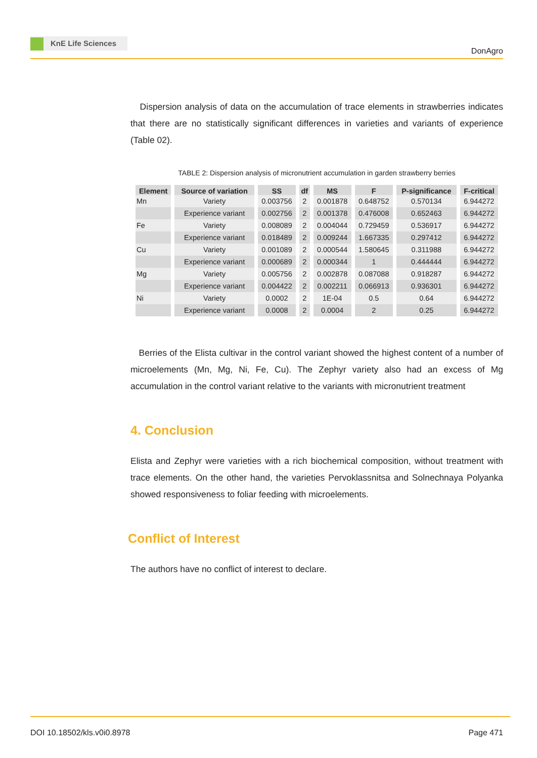KnE Life Sciences
DonAgro
Dispersion analysis of data on the accumulation of trace elements in strawberries indicates that there are no statistically significant differences in varieties and variants of experience (Table 02).
TABLE 2: Dispersion analysis of micronutrient accumulation in garden strawberry berries
| Element | Source of variation | SS | df | MS | F | P-significance | F-critical |
| --- | --- | --- | --- | --- | --- | --- | --- |
| Mn | Variety | 0.003756 | 2 | 0.001878 | 0.648752 | 0.570134 | 6.944272 |
| | Experience variant | 0.002756 | 2 | 0.001378 | 0.476008 | 0.652463 | 6.944272 |
| Fe | Variety | 0.008089 | 2 | 0.004044 | 0.729459 | 0.536917 | 6.944272 |
| | Experience variant | 0.018489 | 2 | 0.009244 | 1.667335 | 0.297412 | 6.944272 |
| Cu | Variety | 0.001089 | 2 | 0.000544 | 1.580645 | 0.311988 | 6.944272 |
| | Experience variant | 0.000689 | 2 | 0.000344 | 1 | 0.444444 | 6.944272 |
| Mg | Variety | 0.005756 | 2 | 0.002878 | 0.087088 | 0.918287 | 6.944272 |
| | Experience variant | 0.004422 | 2 | 0.002211 | 0.066913 | 0.936301 | 6.944272 |
| Ni | Variety | 0.0002 | 2 | 1E-04 | 0.5 | 0.64 | 6.944272 |
| | Experience variant | 0.0008 | 2 | 0.0004 | 2 | 0.25 | 6.944272 |
Berries of the Elista cultivar in the control variant showed the highest content of a number of microelements (Mn, Mg, Ni, Fe, Cu). The Zephyr variety also had an excess of Mg accumulation in the control variant relative to the variants with micronutrient treatment
4. Conclusion
Elista and Zephyr were varieties with a rich biochemical composition, without treatment with trace elements. On the other hand, the varieties Pervoklassnitsa and Solnechnaya Polyanka showed responsiveness to foliar feeding with microelements.
Conflict of Interest
The authors have no conflict of interest to declare.
DOI 10.18502/kls.v0i0.8978 Page 471